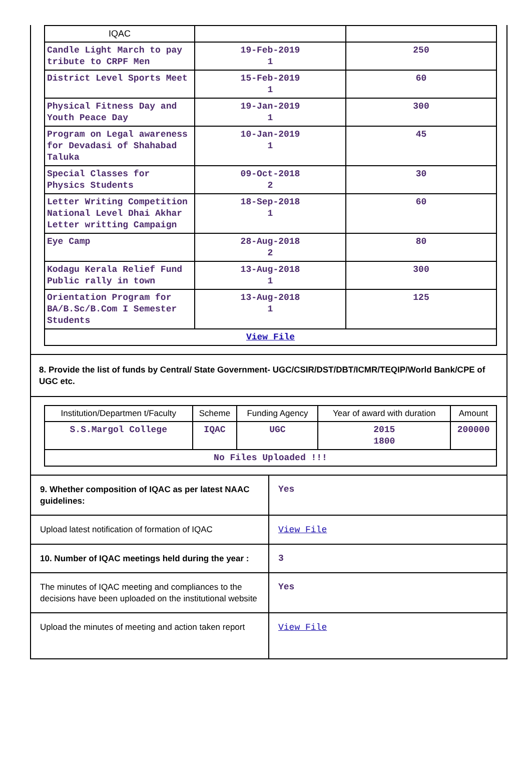| IQAC | | |
| Candle Light March to pay tribute to CRPF Men | 19-Feb-2019 1 | 250 |
| District Level Sports Meet | 15-Feb-2019 1 | 60 |
| Physical Fitness Day and Youth Peace Day | 19-Jan-2019 1 | 300 |
| Program on Legal awareness for Devadasi of Shahabad Taluka | 10-Jan-2019 1 | 45 |
| Special Classes for Physics Students | 09-Oct-2018 2 | 30 |
| Letter Writing Competition National Level Dhai Akhar Letter writting Campaign | 18-Sep-2018 1 | 60 |
| Eye Camp | 28-Aug-2018 2 | 80 |
| Kodagu Kerala Relief Fund Public rally in town | 13-Aug-2018 1 | 300 |
| Orientation Program for BA/B.Sc/B.Com I Semester Students | 13-Aug-2018 1 | 125 |
| View File | | |
8. Provide the list of funds by Central/ State Government- UGC/CSIR/DST/DBT/ICMR/TEQIP/World Bank/CPE of UGC etc.
| Institution/Departmen t/Faculty | Scheme | Funding Agency | Year of award with duration | Amount |
| --- | --- | --- | --- | --- |
| S.S.Margol College | IQAC | UGC | 2015 1800 | 200000 |
| No Files Uploaded !!! | | | | |
| 9. Whether composition of IQAC as per latest NAAC guidelines: | Yes |
| Upload latest notification of formation of IQAC | View File |
| 10. Number of IQAC meetings held during the year : | 3 |
| The minutes of IQAC meeting and compliances to the decisions have been uploaded on the institutional website | Yes |
| Upload the minutes of meeting and action taken report | View File |